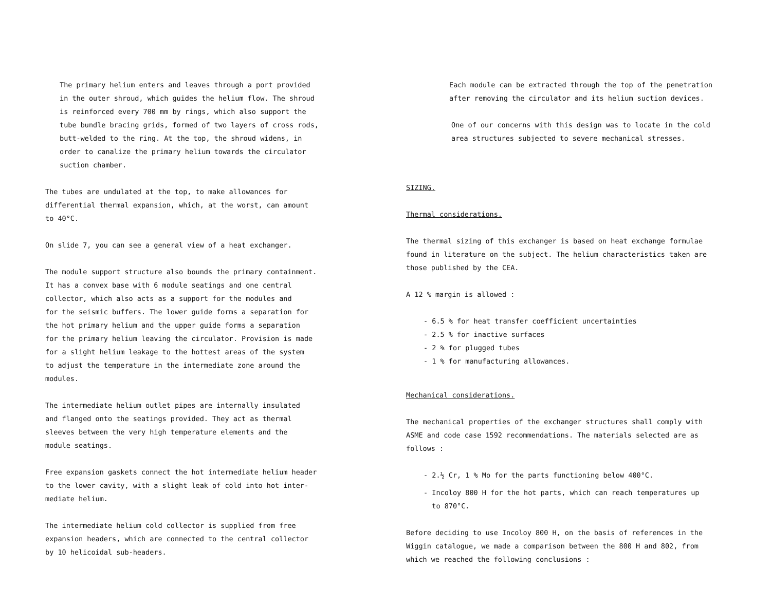The primary helium enters and leaves through a port provided
in the outer shroud, which guides the helium flow. The shroud
is reinforced every 700 mm by rings, which also support the
tube bundle bracing grids, formed of two layers of cross rods,
butt-welded to the ring. At the top, the shroud widens, in
order to canalize the primary helium towards the circulator
suction chamber.
The tubes are undulated at the top, to make allowances for
differential thermal expansion, which, at the worst, can amount
to 40°C.
On slide 7, you can see a general view of a heat exchanger.
The module support structure also bounds the primary containment.
It has a convex base with 6 module seatings and one central
collector, which also acts as a support for the modules and
for the seismic buffers. The lower guide forms a separation for
the hot primary helium and the upper guide forms a separation
for the primary helium leaving the circulator. Provision is made
for a slight helium leakage to the hottest areas of the system
to adjust the temperature in the intermediate zone around the
modules.
The intermediate helium outlet pipes are internally insulated
and flanged onto the seatings provided. They act as thermal
sleeves between the very high temperature elements and the
module seatings.
Free expansion gaskets connect the hot intermediate helium header
to the lower cavity, with a slight leak of cold into hot inter-
mediate helium.
The intermediate helium cold collector is supplied from free
expansion headers, which are connected to the central collector
by 10 helicoidal sub-headers.
Each module can be extracted through the top of the penetration
after removing the circulator and its helium suction devices.
One of our concerns with this design was to locate in the cold
area structures subjected to severe mechanical stresses.
SIZING.
Thermal considerations.
The thermal sizing of this exchanger is based on heat exchange formulae
found in literature on the subject. The helium characteristics taken are
those published by the CEA.
A 12 % margin is allowed :
- 6.5 % for heat transfer coefficient uncertainties
- 2.5 % for inactive surfaces
- 2 % for plugged tubes
- 1 % for manufacturing allowances.
Mechanical considerations.
The mechanical properties of the exchanger structures shall comply with
ASME and code case 1592 recommendations. The materials selected are as
follows :
- 2.½ Cr, 1 % Mo for the parts functioning below 400°C.
- Incoloy 800 H for the hot parts, which can reach temperatures up
to 870°C.
Before deciding to use Incoloy 800 H, on the basis of references in the
Wiggin catalogue, we made a comparison between the 800 H and 802, from
which we reached the following conclusions :